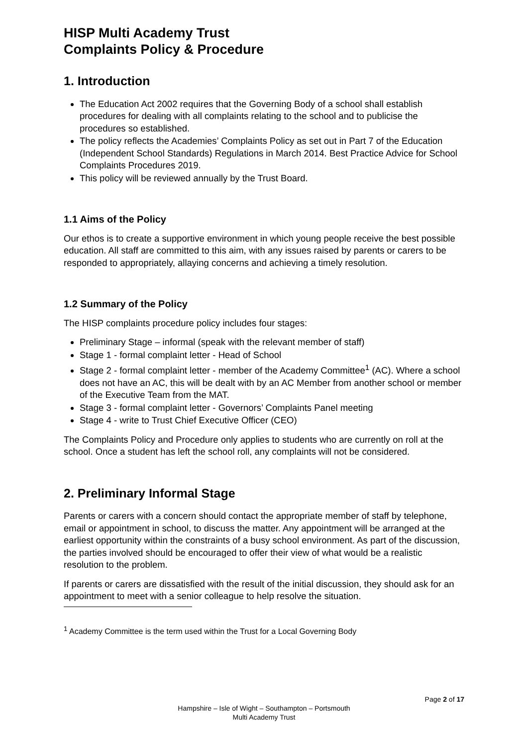HISP Multi Academy Trust
Complaints Policy & Procedure
1. Introduction
The Education Act 2002 requires that the Governing Body of a school shall establish procedures for dealing with all complaints relating to the school and to publicise the procedures so established.
The policy reflects the Academies’ Complaints Policy as set out in Part 7 of the Education (Independent School Standards) Regulations in March 2014. Best Practice Advice for School Complaints Procedures 2019.
This policy will be reviewed annually by the Trust Board.
1.1 Aims of the Policy
Our ethos is to create a supportive environment in which young people receive the best possible education. All staff are committed to this aim, with any issues raised by parents or carers to be responded to appropriately, allaying concerns and achieving a timely resolution.
1.2 Summary of the Policy
The HISP complaints procedure policy includes four stages:
Preliminary Stage – informal (speak with the relevant member of staff)
Stage 1 - formal complaint letter - Head of School
Stage 2 - formal complaint letter - member of the Academy Committee<sup>1</sup> (AC). Where a school does not have an AC, this will be dealt with by an AC Member from another school or member of the Executive Team from the MAT.
Stage 3 - formal complaint letter - Governors’ Complaints Panel meeting
Stage 4 - write to Trust Chief Executive Officer (CEO)
The Complaints Policy and Procedure only applies to students who are currently on roll at the school. Once a student has left the school roll, any complaints will not be considered.
2. Preliminary Informal Stage
Parents or carers with a concern should contact the appropriate member of staff by telephone, email or appointment in school, to discuss the matter. Any appointment will be arranged at the earliest opportunity within the constraints of a busy school environment. As part of the discussion, the parties involved should be encouraged to offer their view of what would be a realistic resolution to the problem.
If parents or carers are dissatisfied with the result of the initial discussion, they should ask for an appointment to meet with a senior colleague to help resolve the situation.
<sup>1</sup> Academy Committee is the term used within the Trust for a Local Governing Body
Page 2 of 17
Hampshire – Isle of Wight – Southampton – Portsmouth
Multi Academy Trust